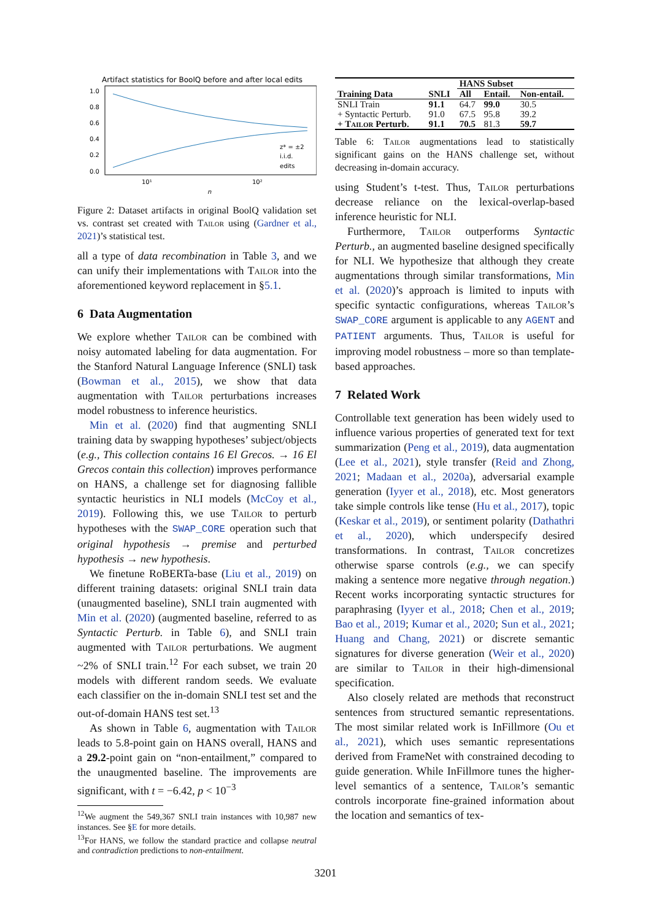Artifact statistics for BoolQ before and after local edits
1.0
0.8
0.6
0.4
0.2
0.0
10¹
10²
n
z* = ±2
i.i.d.
edits
Figure 2: Dataset artifacts in original BoolQ validation set vs. contrast set created with Tailor using (Gardner et al., 2021)’s statistical test.
all a type of data recombination in Table 3, and we can unify their implementations with Tailor into the aforementioned keyword replacement in §5.1.
6 Data Augmentation
We explore whether Tailor can be combined with noisy automated labeling for data augmentation. For the Stanford Natural Language Inference (SNLI) task (Bowman et al., 2015), we show that data augmentation with Tailor perturbations increases model robustness to inference heuristics.
Min et al. (2020) find that augmenting SNLI training data by swapping hypotheses’ subject/objects (e.g., This collection contains 16 El Grecos. → 16 El Grecos contain this collection) improves performance on HANS, a challenge set for diagnosing fallible syntactic heuristics in NLI models (McCoy et al., 2019). Following this, we use Tailor to perturb hypotheses with the SWAP_CORE operation such that original hypothesis → premise and perturbed hypothesis → new hypothesis.
We finetune RoBERTa-base (Liu et al., 2019) on different training datasets: original SNLI train data (unaugmented baseline), SNLI train augmented with Min et al. (2020) (augmented baseline, referred to as Syntactic Perturb. in Table 6), and SNLI train augmented with Tailor perturbations. We augment ~2% of SNLI train.<sup>12</sup> For each subset, we train 20 models with different random seeds. We evaluate each classifier on the in-domain SNLI test set and the out-of-domain HANS test set.<sup>13</sup>
As shown in Table 6, augmentation with Tailor leads to 5.8-point gain on HANS overall, HANS and a 29.2-point gain on “non-entailment,” compared to the unaugmented baseline. The improvements are significant, with t = −6.42, p < 10<sup>−3</sup>
<sup>12</sup> We augment the 549,367 SNLI train instances with 10,987 new instances. See §E for more details.
<sup>13</sup> For HANS, we follow the standard practice and collapse neutral and contradiction predictions to non-entailment.
| | | HANS Subset | | |
| --- | --- | --- | --- | --- |
| Training Data | SNLI | All | Entail. | Non-entail. |
| SNLI Train | 91.1 | 64.7 | 99.0 | 30.5 |
| + Syntactic Perturb. | 91.0 | 67.5 | 95.8 | 39.2 |
| + Tailor Perturb. | 91.1 | 70.5 | 81.3 | 59.7 |
Table 6: Tailor augmentations lead to statistically significant gains on the HANS challenge set, without decreasing in-domain accuracy.
using Student’s t-test. Thus, Tailor perturbations decrease reliance on the lexical-overlap-based inference heuristic for NLI.
Furthermore, Tailor outperforms Syntactic Perturb., an augmented baseline designed specifically for NLI. We hypothesize that although they create augmentations through similar transformations, Min et al. (2020)’s approach is limited to inputs with specific syntactic configurations, whereas Tailor’s SWAP_CORE argument is applicable to any AGENT and PATIENT arguments. Thus, Tailor is useful for improving model robustness – more so than template-based approaches.
7 Related Work
Controllable text generation has been widely used to influence various properties of generated text for text summarization (Peng et al., 2019), data augmentation (Lee et al., 2021), style transfer (Reid and Zhong, 2021; Madaan et al., 2020a), adversarial example generation (Iyyer et al., 2018), etc. Most generators take simple controls like tense (Hu et al., 2017), topic (Keskar et al., 2019), or sentiment polarity (Dathathri et al., 2020), which underspecify desired transformations. In contrast, Tailor concretizes otherwise sparse controls (e.g., we can specify making a sentence more negative through negation.) Recent works incorporating syntactic structures for paraphrasing (Iyyer et al., 2018; Chen et al., 2019; Bao et al., 2019; Kumar et al., 2020; Sun et al., 2021; Huang and Chang, 2021) or discrete semantic signatures for diverse generation (Weir et al., 2020) are similar to Tailor in their high-dimensional specification.
Also closely related are methods that reconstruct sentences from structured semantic representations. The most similar related work is InFillmore (Ou et al., 2021), which uses semantic representations derived from FrameNet with constrained decoding to guide generation. While InFillmore tunes the higher-level semantics of a sentence, Tailor’s semantic controls incorporate fine-grained information about the location and semantics of tex-
3201